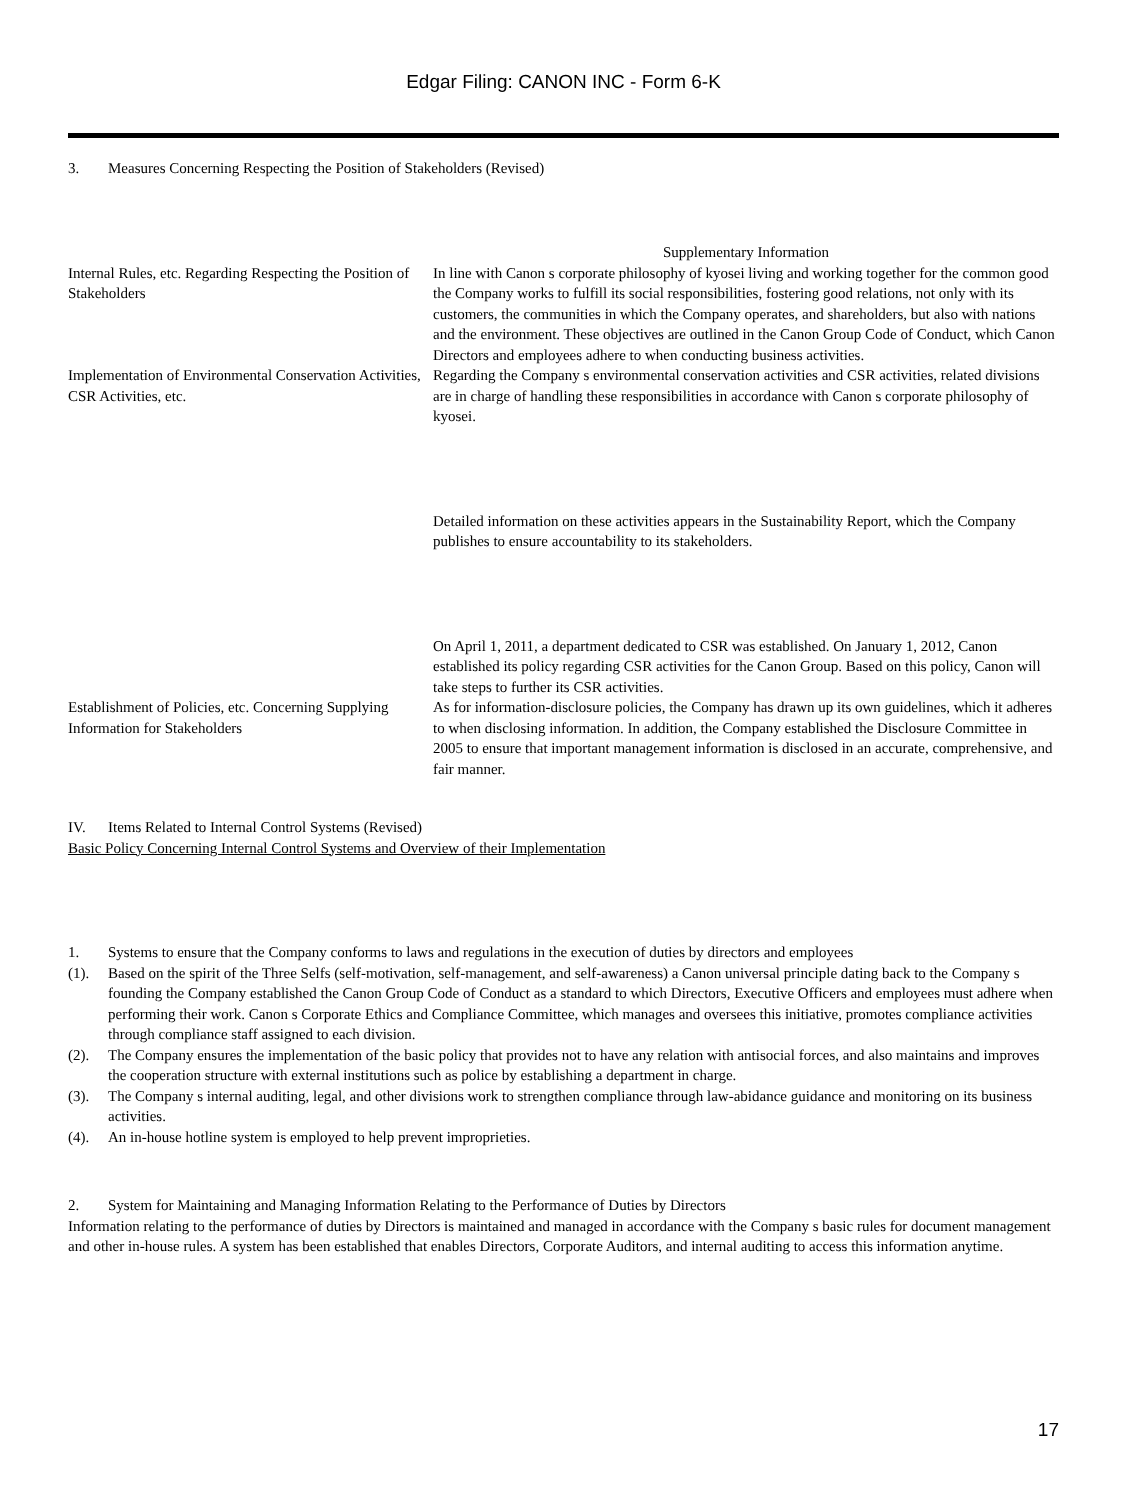Edgar Filing: CANON INC - Form 6-K
3. Measures Concerning Respecting the Position of Stakeholders (Revised)
| | Supplementary Information |
| Internal Rules, etc. Regarding Respecting the Position of Stakeholders | In line with Canon s corporate philosophy of kyosei living and working together for the common good the Company works to fulfill its social responsibilities, fostering good relations, not only with its customers, the communities in which the Company operates, and shareholders, but also with nations and the environment. These objectives are outlined in the Canon Group Code of Conduct, which Canon Directors and employees adhere to when conducting business activities. |
| Implementation of Environmental Conservation Activities, CSR Activities, etc. | Regarding the Company s environmental conservation activities and CSR activities, related divisions are in charge of handling these responsibilities in accordance with Canon s corporate philosophy of kyosei. Detailed information on these activities appears in the Sustainability Report, which the Company publishes to ensure accountability to its stakeholders. On April 1, 2011, a department dedicated to CSR was established. On January 1, 2012, Canon established its policy regarding CSR activities for the Canon Group. Based on this policy, Canon will take steps to further its CSR activities. |
| Establishment of Policies, etc. Concerning Supplying Information for Stakeholders | As for information-disclosure policies, the Company has drawn up its own guidelines, which it adheres to when disclosing information. In addition, the Company established the Disclosure Committee in 2005 to ensure that important management information is disclosed in an accurate, comprehensive, and fair manner. |
IV. Items Related to Internal Control Systems (Revised)
Basic Policy Concerning Internal Control Systems and Overview of their Implementation
1. Systems to ensure that the Company conforms to laws and regulations in the execution of duties by directors and employees
(1). Based on the spirit of the Three Selfs (self-motivation, self-management, and self-awareness) a Canon universal principle dating back to the Company s founding the Company established the Canon Group Code of Conduct as a standard to which Directors, Executive Officers and employees must adhere when performing their work. Canon s Corporate Ethics and Compliance Committee, which manages and oversees this initiative, promotes compliance activities through compliance staff assigned to each division.
(2). The Company ensures the implementation of the basic policy that provides not to have any relation with antisocial forces, and also maintains and improves the cooperation structure with external institutions such as police by establishing a department in charge.
(3). The Company s internal auditing, legal, and other divisions work to strengthen compliance through law-abidance guidance and monitoring on its business activities.
(4). An in-house hotline system is employed to help prevent improprieties.
2. System for Maintaining and Managing Information Relating to the Performance of Duties by Directors
Information relating to the performance of duties by Directors is maintained and managed in accordance with the Company s basic rules for document management and other in-house rules. A system has been established that enables Directors, Corporate Auditors, and internal auditing to access this information anytime.
17